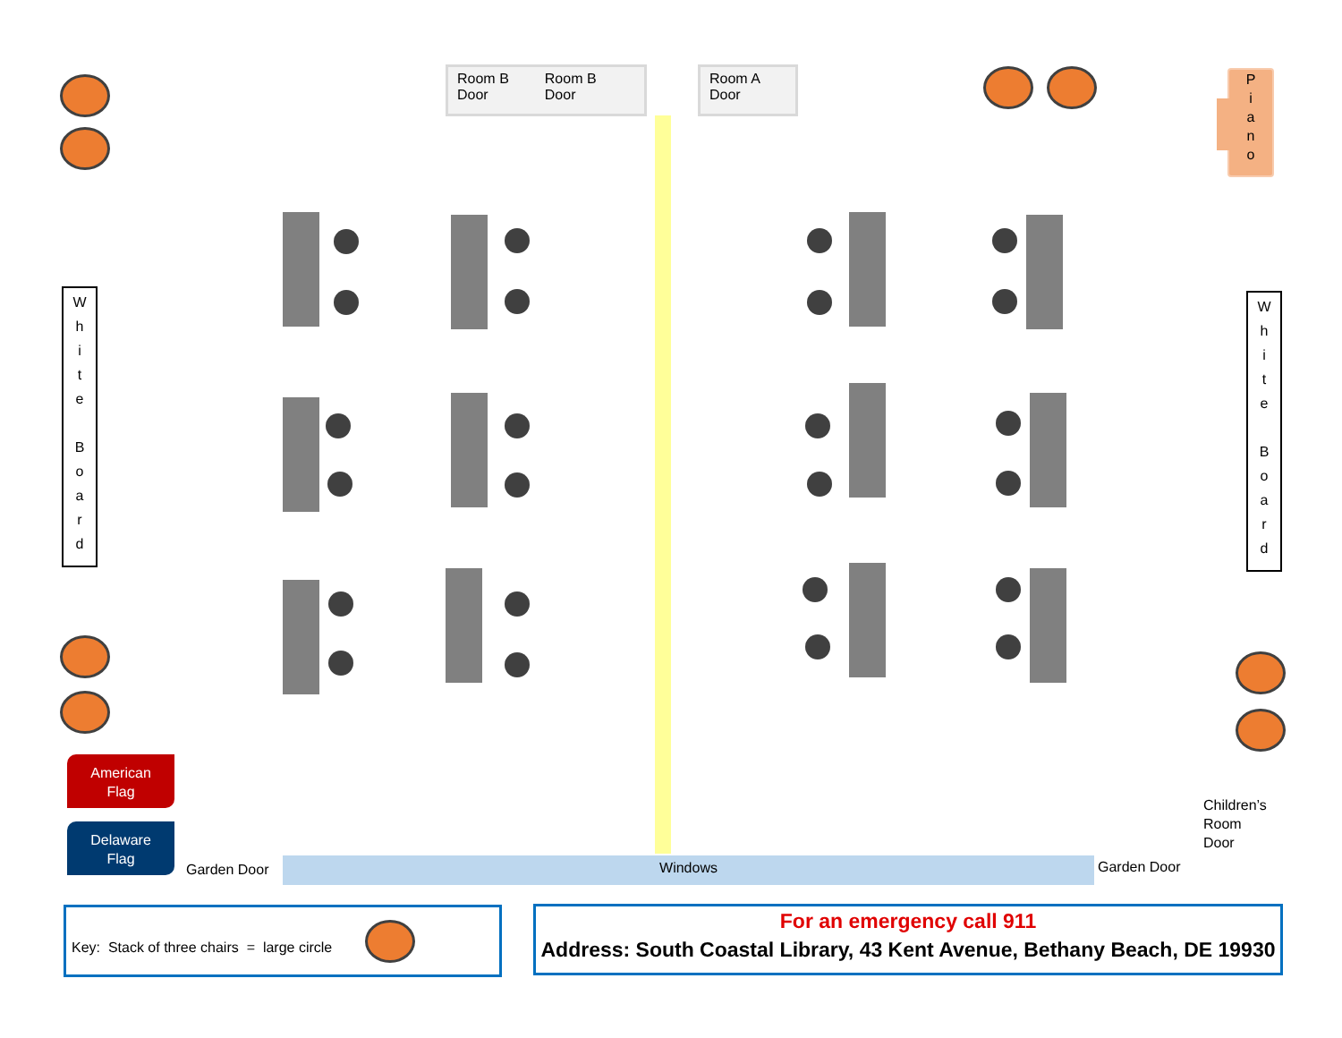Room B
Door Room B
Door
Room A
Door
P
i
a
n
o
W
h
i
t
e
B
o
a
r
d
W
h
i
t
e
B
o
a
r
d
American
Flag
Delaware
Flag
Garden Door Windows Garden Door
Children’s
Room
Door
Key: Stack of three chairs = large circle
For an emergency call 911
Address: South Coastal Library, 43 Kent Avenue, Bethany Beach, DE 19930